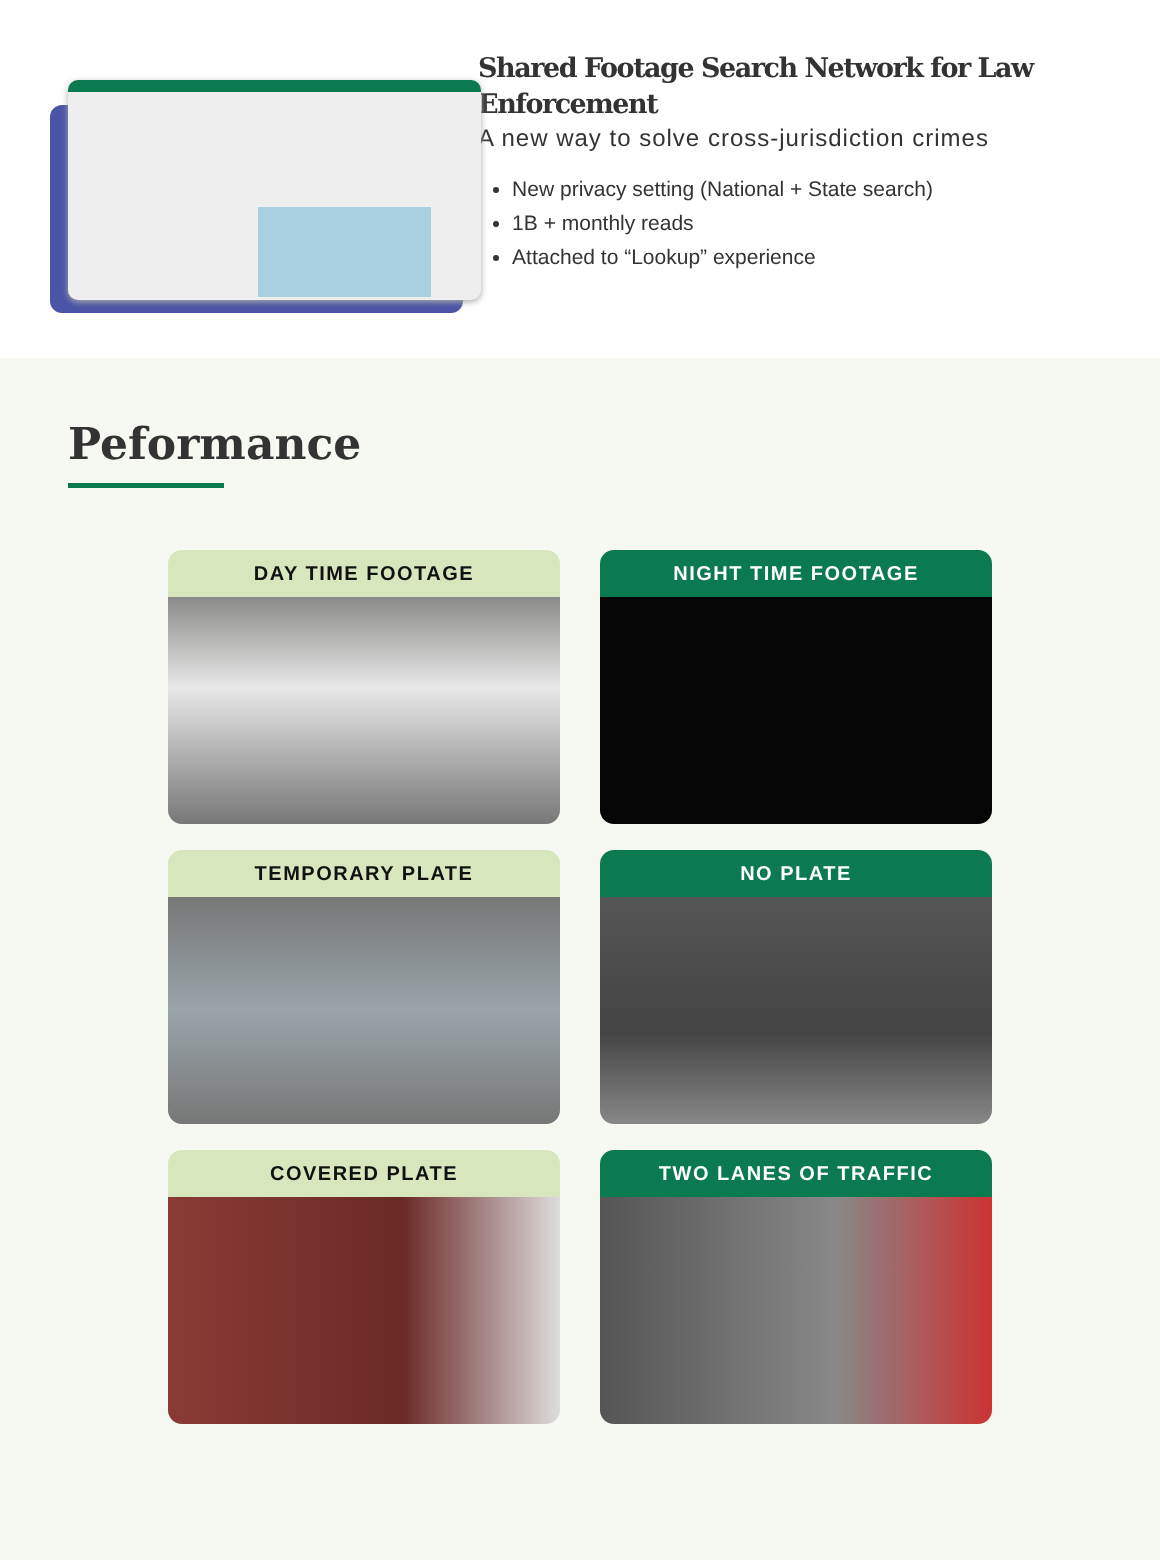Shared Footage Search Network for Law Enforcement
A new way to solve cross-jurisdiction crimes
New privacy setting (National + State search)
1B + monthly reads
Attached to “Lookup” experience
Peformance
DAY TIME FOOTAGE
NIGHT TIME FOOTAGE
TEMPORARY PLATE
NO PLATE
COVERED PLATE
TWO LANES OF TRAFFIC